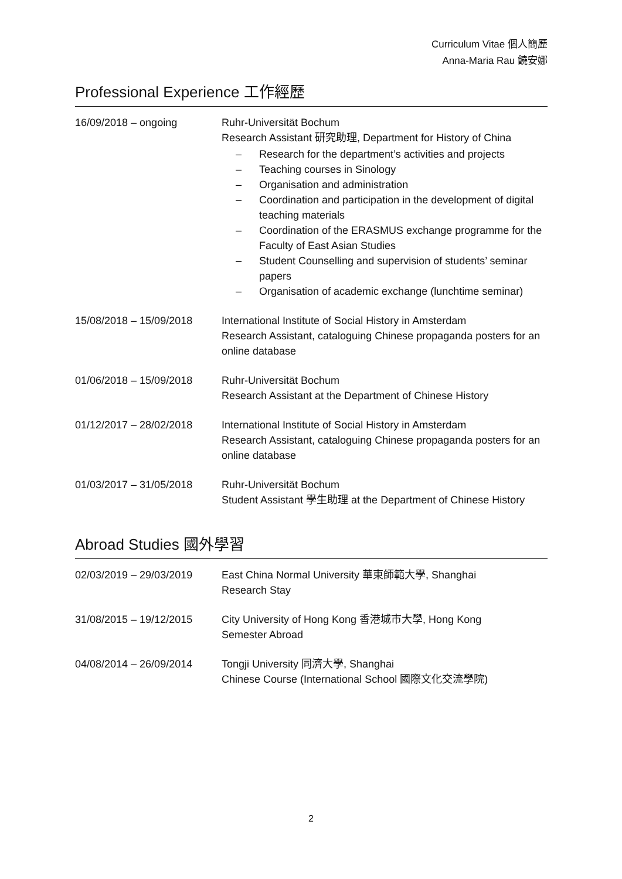Curriculum Vitae 個人簡歷
Anna-Maria Rau 饒安娜
Professional Experience 工作經歷
| 16/09/2018 – ongoing | Ruhr-Universität Bochum Research Assistant 研究助理, Department for History of China – Research for the department’s activities and projects – Teaching courses in Sinology – Organisation and administration – Coordination and participation in the development of digital teaching materials – Coordination of the ERASMUS exchange programme for the Faculty of East Asian Studies – Student Counselling and supervision of students’ seminar papers – Organisation of academic exchange (lunchtime seminar) |
| 15/08/2018 – 15/09/2018 | International Institute of Social History in Amsterdam Research Assistant, cataloguing Chinese propaganda posters for an online database |
| 01/06/2018 – 15/09/2018 | Ruhr-Universität Bochum Research Assistant at the Department of Chinese History |
| 01/12/2017 – 28/02/2018 | International Institute of Social History in Amsterdam Research Assistant, cataloguing Chinese propaganda posters for an online database |
| 01/03/2017 – 31/05/2018 | Ruhr-Universität Bochum Student Assistant 學生助理 at the Department of Chinese History |
Abroad Studies 國外學習
| 02/03/2019 – 29/03/2019 | East China Normal University 華東師範大學, Shanghai Research Stay |
| 31/08/2015 – 19/12/2015 | City University of Hong Kong 香港城市大學, Hong Kong Semester Abroad |
| 04/08/2014 – 26/09/2014 | Tongji University 同濟大學, Shanghai Chinese Course (International School 國際文化交流學院) |
2